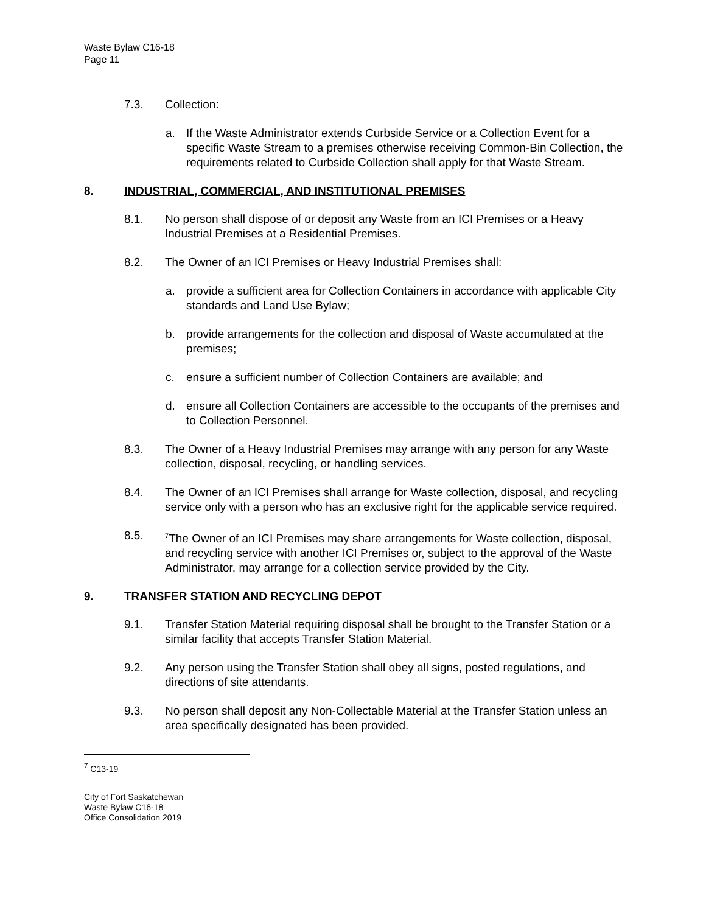Waste Bylaw C16-18
Page 11
7.3. Collection:
a. If the Waste Administrator extends Curbside Service or a Collection Event for a specific Waste Stream to a premises otherwise receiving Common-Bin Collection, the requirements related to Curbside Collection shall apply for that Waste Stream.
8. INDUSTRIAL, COMMERCIAL, AND INSTITUTIONAL PREMISES
8.1. No person shall dispose of or deposit any Waste from an ICI Premises or a Heavy Industrial Premises at a Residential Premises.
8.2. The Owner of an ICI Premises or Heavy Industrial Premises shall:
a. provide a sufficient area for Collection Containers in accordance with applicable City standards and Land Use Bylaw;
b. provide arrangements for the collection and disposal of Waste accumulated at the premises;
c. ensure a sufficient number of Collection Containers are available; and
d. ensure all Collection Containers are accessible to the occupants of the premises and to Collection Personnel.
8.3. The Owner of a Heavy Industrial Premises may arrange with any person for any Waste collection, disposal, recycling, or handling services.
8.4. The Owner of an ICI Premises shall arrange for Waste collection, disposal, and recycling service only with a person who has an exclusive right for the applicable service required.
8.5. <sup>7</sup>The Owner of an ICI Premises may share arrangements for Waste collection, disposal, and recycling service with another ICI Premises or, subject to the approval of the Waste Administrator, may arrange for a collection service provided by the City.
9. TRANSFER STATION AND RECYCLING DEPOT
9.1. Transfer Station Material requiring disposal shall be brought to the Transfer Station or a similar facility that accepts Transfer Station Material.
9.2. Any person using the Transfer Station shall obey all signs, posted regulations, and directions of site attendants.
9.3. No person shall deposit any Non-Collectable Material at the Transfer Station unless an area specifically designated has been provided.
<sup>7</sup> C13-19
City of Fort Saskatchewan
Waste Bylaw C16-18
Office Consolidation 2019